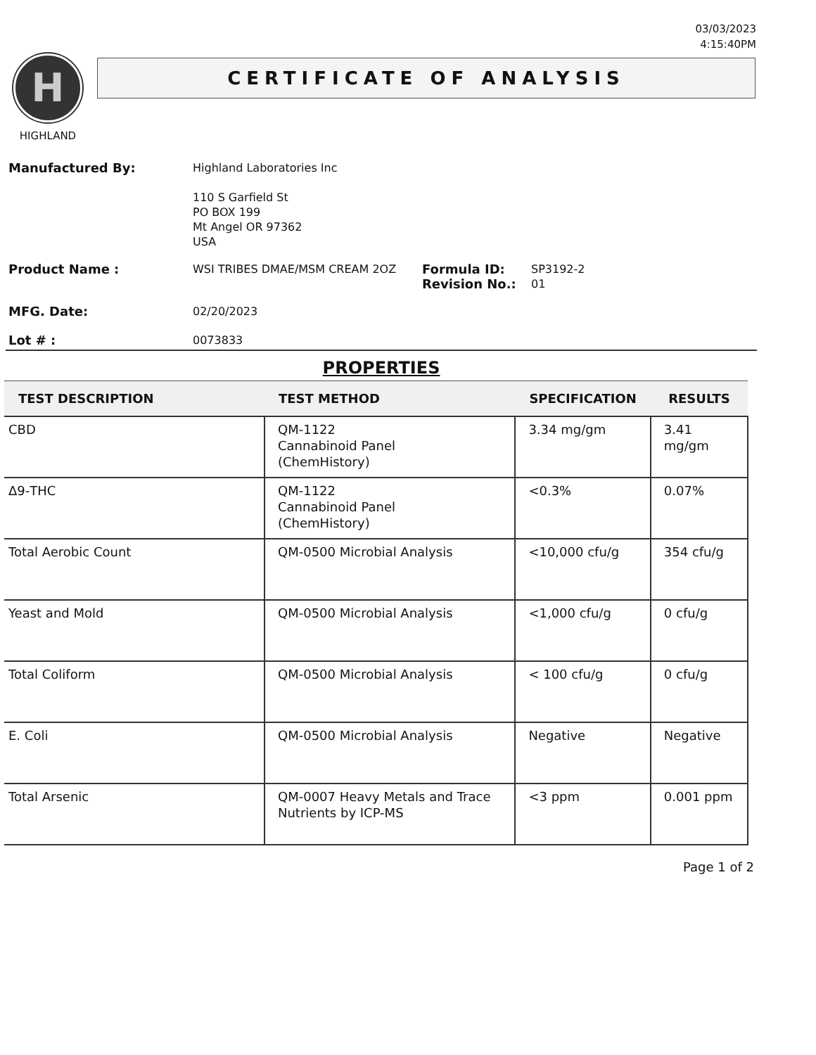03/03/2023
4:15:40PM
H
HIGHLAND
CERTIFICATE OF ANALYSIS
Manufactured By:
Highland Laboratories Inc
110 S Garfield St
PO BOX 199
Mt Angel OR 97362
USA
Product Name :
WSI TRIBES DMAE/MSM CREAM 2OZ
Formula ID:
Revision No.:
SP3192-2
01
MFG. Date:
02/20/2023
Lot # :
0073833
PROPERTIES
| TEST DESCRIPTION | TEST METHOD | SPECIFICATION | RESULTS |
| --- | --- | --- | --- |
| CBD | QM-1122 Cannabinoid Panel (ChemHistory) | 3.34 mg/gm | 3.41 mg/gm |
| Δ9-THC | QM-1122 Cannabinoid Panel (ChemHistory) | <0.3% | 0.07% |
| Total Aerobic Count | QM-0500 Microbial Analysis | <10,000 cfu/g | 354 cfu/g |
| Yeast and Mold | QM-0500 Microbial Analysis | <1,000 cfu/g | 0 cfu/g |
| Total Coliform | QM-0500 Microbial Analysis | < 100 cfu/g | 0 cfu/g |
| E. Coli | QM-0500 Microbial Analysis | Negative | Negative |
| Total Arsenic | QM-0007 Heavy Metals and Trace Nutrients by ICP-MS | <3 ppm | 0.001 ppm |
Page 1 of 2